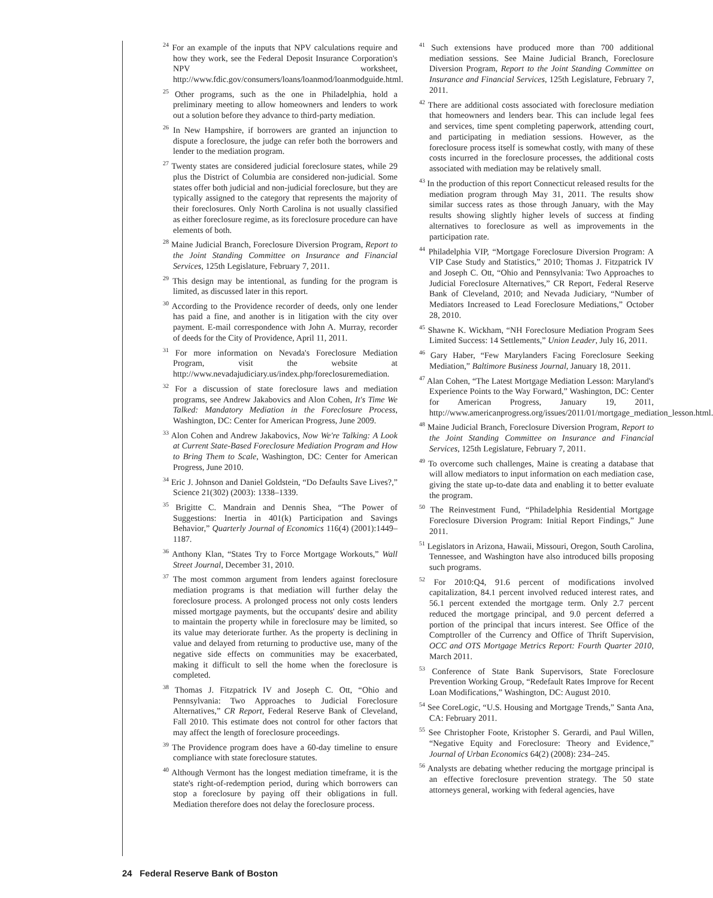<sup>24</sup> For an example of the inputs that NPV calculations require and how they work, see the Federal Deposit Insurance Corporation's NPV worksheet, http://www.fdic.gov/consumers/loans/loanmod/loanmodguide.html.
<sup>25</sup> Other programs, such as the one in Philadelphia, hold a preliminary meeting to allow homeowners and lenders to work out a solution before they advance to third-party mediation.
<sup>26</sup> In New Hampshire, if borrowers are granted an injunction to dispute a foreclosure, the judge can refer both the borrowers and lender to the mediation program.
<sup>27</sup> Twenty states are considered judicial foreclosure states, while 29 plus the District of Columbia are considered non-judicial. Some states offer both judicial and non-judicial foreclosure, but they are typically assigned to the category that represents the majority of their foreclosures. Only North Carolina is not usually classified as either foreclosure regime, as its foreclosure procedure can have elements of both.
<sup>28</sup> Maine Judicial Branch, Foreclosure Diversion Program, Report to the Joint Standing Committee on Insurance and Financial Services, 125th Legislature, February 7, 2011.
<sup>29</sup> This design may be intentional, as funding for the program is limited, as discussed later in this report.
<sup>30</sup> According to the Providence recorder of deeds, only one lender has paid a fine, and another is in litigation with the city over payment. E-mail correspondence with John A. Murray, recorder of deeds for the City of Providence, April 11, 2011.
<sup>31</sup> For more information on Nevada's Foreclosure Mediation Program, visit the website at http://www.nevadajudiciary.us/index.php/foreclosuremediation.
<sup>32</sup> For a discussion of state foreclosure laws and mediation programs, see Andrew Jakabovics and Alon Cohen, It's Time We Talked: Mandatory Mediation in the Foreclosure Process, Washington, DC: Center for American Progress, June 2009.
<sup>33</sup> Alon Cohen and Andrew Jakabovics, Now We're Talking: A Look at Current State-Based Foreclosure Mediation Program and How to Bring Them to Scale, Washington, DC: Center for American Progress, June 2010.
<sup>34</sup> Eric J. Johnson and Daniel Goldstein, “Do Defaults Save Lives?,” Science 21(302) (2003): 1338–1339.
<sup>35</sup> Brigitte C. Mandrain and Dennis Shea, “The Power of Suggestions: Inertia in 401(k) Participation and Savings Behavior,” Quarterly Journal of Economics 116(4) (2001):1449–1187.
<sup>36</sup> Anthony Klan, “States Try to Force Mortgage Workouts,” Wall Street Journal, December 31, 2010.
<sup>37</sup> The most common argument from lenders against foreclosure mediation programs is that mediation will further delay the foreclosure process. A prolonged process not only costs lenders missed mortgage payments, but the occupants' desire and ability to maintain the property while in foreclosure may be limited, so its value may deteriorate further. As the property is declining in value and delayed from returning to productive use, many of the negative side effects on communities may be exacerbated, making it difficult to sell the home when the foreclosure is completed.
<sup>38</sup> Thomas J. Fitzpatrick IV and Joseph C. Ott, “Ohio and Pennsylvania: Two Approaches to Judicial Foreclosure Alternatives,” CR Report, Federal Reserve Bank of Cleveland, Fall 2010. This estimate does not control for other factors that may affect the length of foreclosure proceedings.
<sup>39</sup> The Providence program does have a 60-day timeline to ensure compliance with state foreclosure statutes.
<sup>40</sup> Although Vermont has the longest mediation timeframe, it is the state's right-of-redemption period, during which borrowers can stop a foreclosure by paying off their obligations in full. Mediation therefore does not delay the foreclosure process.
<sup>41</sup> Such extensions have produced more than 700 additional mediation sessions. See Maine Judicial Branch, Foreclosure Diversion Program, Report to the Joint Standing Committee on Insurance and Financial Services, 125th Legislature, February 7, 2011.
<sup>42</sup> There are additional costs associated with foreclosure mediation that homeowners and lenders bear. This can include legal fees and services, time spent completing paperwork, attending court, and participating in mediation sessions. However, as the foreclosure process itself is somewhat costly, with many of these costs incurred in the foreclosure processes, the additional costs associated with mediation may be relatively small.
<sup>43</sup> In the production of this report Connecticut released results for the mediation program through May 31, 2011. The results show similar success rates as those through January, with the May results showing slightly higher levels of success at finding alternatives to foreclosure as well as improvements in the participation rate.
<sup>44</sup> Philadelphia VIP, “Mortgage Foreclosure Diversion Program: A VIP Case Study and Statistics,” 2010; Thomas J. Fitzpatrick IV and Joseph C. Ott, “Ohio and Pennsylvania: Two Approaches to Judicial Foreclosure Alternatives,” CR Report, Federal Reserve Bank of Cleveland, 2010; and Nevada Judiciary, “Number of Mediators Increased to Lead Foreclosure Mediations,” October 28, 2010.
<sup>45</sup> Shawne K. Wickham, “NH Foreclosure Mediation Program Sees Limited Success: 14 Settlements,” Union Leader, July 16, 2011.
<sup>46</sup> Gary Haber, “Few Marylanders Facing Foreclosure Seeking Mediation,” Baltimore Business Journal, January 18, 2011.
<sup>47</sup> Alan Cohen, “The Latest Mortgage Mediation Lesson: Maryland's Experience Points to the Way Forward,” Washington, DC: Center for American Progress, January 19, 2011, http://www.americanprogress.org/issues/2011/01/mortgage_mediation_lesson.html.
<sup>48</sup> Maine Judicial Branch, Foreclosure Diversion Program, Report to the Joint Standing Committee on Insurance and Financial Services, 125th Legislature, February 7, 2011.
<sup>49</sup> To overcome such challenges, Maine is creating a database that will allow mediators to input information on each mediation case, giving the state up-to-date data and enabling it to better evaluate the program.
<sup>50</sup> The Reinvestment Fund, “Philadelphia Residential Mortgage Foreclosure Diversion Program: Initial Report Findings,” June 2011.
<sup>51</sup> Legislators in Arizona, Hawaii, Missouri, Oregon, South Carolina, Tennessee, and Washington have also introduced bills proposing such programs.
<sup>52</sup> For 2010:Q4, 91.6 percent of modifications involved capitalization, 84.1 percent involved reduced interest rates, and 56.1 percent extended the mortgage term. Only 2.7 percent reduced the mortgage principal, and 9.0 percent deferred a portion of the principal that incurs interest. See Office of the Comptroller of the Currency and Office of Thrift Supervision, OCC and OTS Mortgage Metrics Report: Fourth Quarter 2010, March 2011.
<sup>53</sup> Conference of State Bank Supervisors, State Foreclosure Prevention Working Group, “Redefault Rates Improve for Recent Loan Modifications,” Washington, DC: August 2010.
<sup>54</sup> See CoreLogic, “U.S. Housing and Mortgage Trends,” Santa Ana, CA: February 2011.
<sup>55</sup> See Christopher Foote, Kristopher S. Gerardi, and Paul Willen, “Negative Equity and Foreclosure: Theory and Evidence,” Journal of Urban Economics 64(2) (2008): 234–245.
<sup>56</sup> Analysts are debating whether reducing the mortgage principal is an effective foreclosure prevention strategy. The 50 state attorneys general, working with federal agencies, have
24 Federal Reserve Bank of Boston